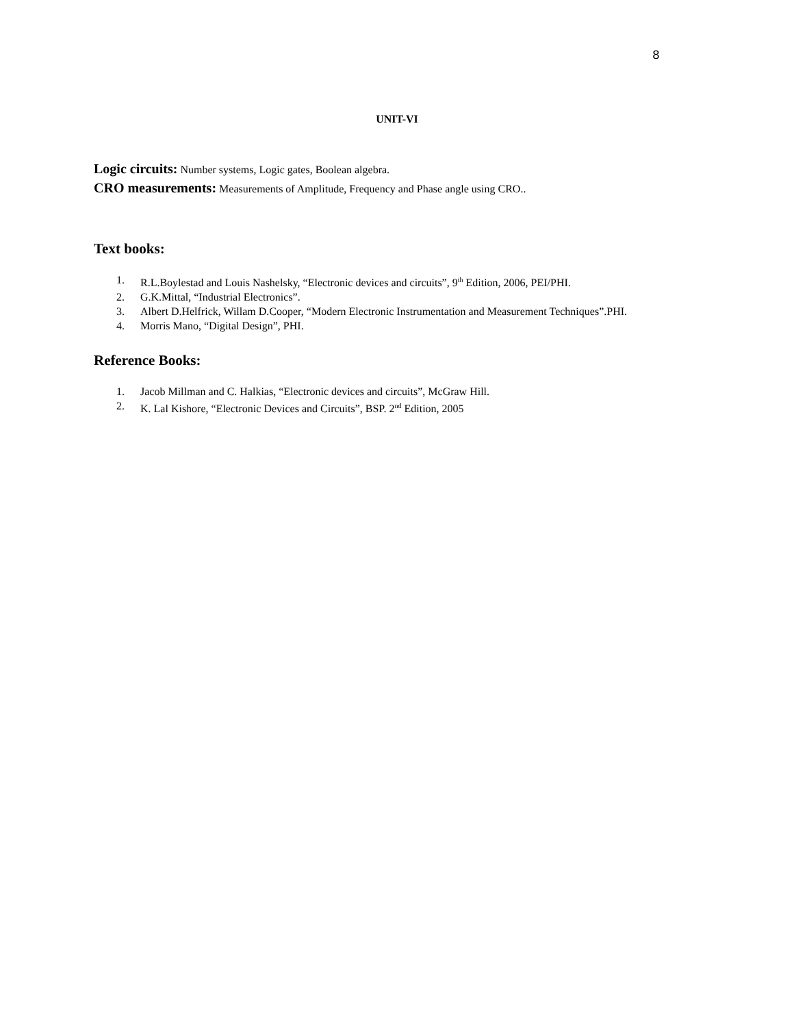8
UNIT-VI
Logic circuits: Number systems, Logic gates, Boolean algebra.
CRO measurements: Measurements of Amplitude, Frequency and Phase angle using CRO..
Text books:
1. R.L.Boylestad and Louis Nashelsky, “Electronic devices and circuits”, 9<sup>th</sup> Edition, 2006, PEI/PHI.
2. G.K.Mittal, “Industrial Electronics”.
3. Albert D.Helfrick, Willam D.Cooper, “Modern Electronic Instrumentation and Measurement Techniques”.PHI.
4. Morris Mano, “Digital Design”, PHI.
Reference Books:
1. Jacob Millman and C. Halkias, “Electronic devices and circuits”, McGraw Hill.
2. K. Lal Kishore, “Electronic Devices and Circuits”, BSP. 2<sup>nd</sup> Edition, 2005